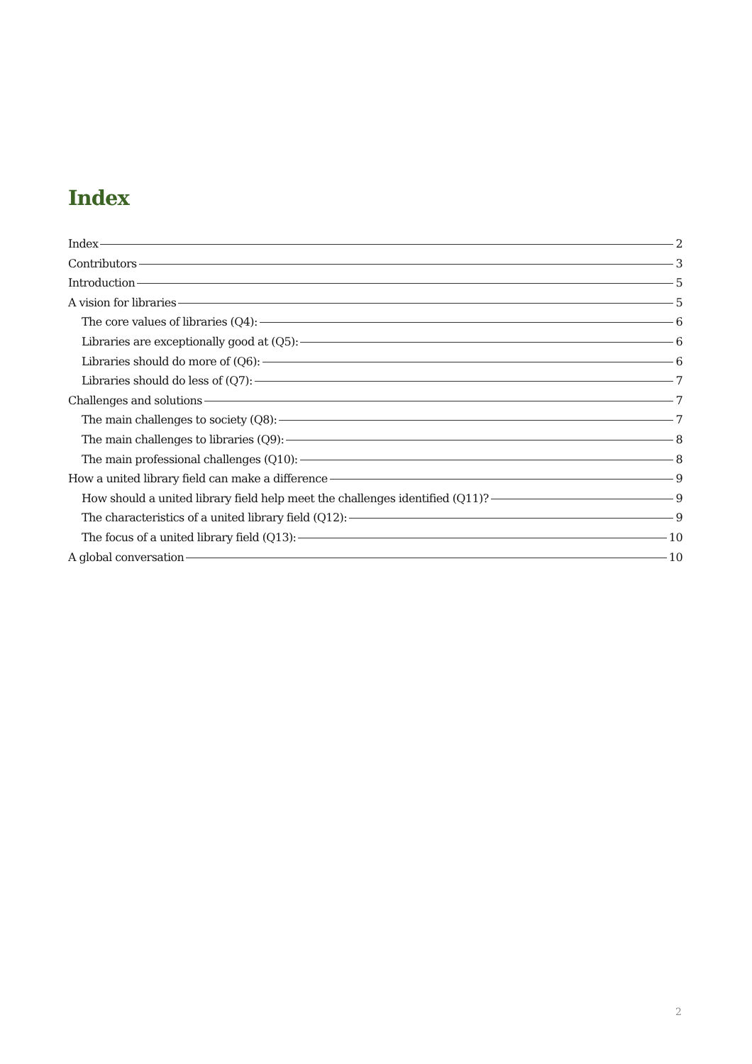Index
Index 2
Contributors 3
Introduction 5
A vision for libraries 5
The core values of libraries (Q4): 6
Libraries are exceptionally good at (Q5): 6
Libraries should do more of (Q6): 6
Libraries should do less of (Q7): 7
Challenges and solutions 7
The main challenges to society (Q8): 7
The main challenges to libraries (Q9): 8
The main professional challenges (Q10): 8
How a united library field can make a difference 9
How should a united library field help meet the challenges identified (Q11)? 9
The characteristics of a united library field (Q12): 9
The focus of a united library field (Q13): 10
A global conversation 10
2